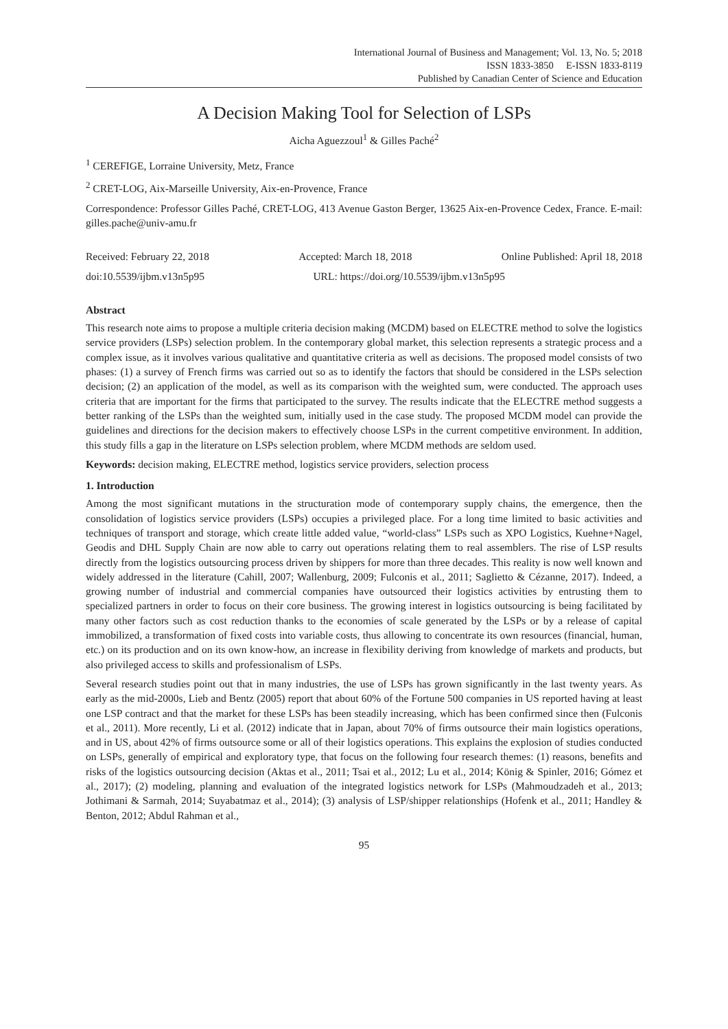International Journal of Business and Management; Vol. 13, No. 5; 2018
ISSN 1833-3850 E-ISSN 1833-8119
Published by Canadian Center of Science and Education
A Decision Making Tool for Selection of LSPs
Aicha Aguezzoul<sup>1</sup> & Gilles Paché<sup>2</sup>
<sup>1</sup> CEREFIGE, Lorraine University, Metz, France
<sup>2</sup> CRET-LOG, Aix-Marseille University, Aix-en-Provence, France
Correspondence: Professor Gilles Paché, CRET-LOG, 413 Avenue Gaston Berger, 13625 Aix-en-Provence Cedex, France. E-mail: gilles.pache@univ-amu.fr
Received: February 22, 2018 Accepted: March 18, 2018 Online Published: April 18, 2018
doi:10.5539/ijbm.v13n5p95 URL: https://doi.org/10.5539/ijbm.v13n5p95
Abstract
This research note aims to propose a multiple criteria decision making (MCDM) based on ELECTRE method to solve the logistics service providers (LSPs) selection problem. In the contemporary global market, this selection represents a strategic process and a complex issue, as it involves various qualitative and quantitative criteria as well as decisions. The proposed model consists of two phases: (1) a survey of French firms was carried out so as to identify the factors that should be considered in the LSPs selection decision; (2) an application of the model, as well as its comparison with the weighted sum, were conducted. The approach uses criteria that are important for the firms that participated to the survey. The results indicate that the ELECTRE method suggests a better ranking of the LSPs than the weighted sum, initially used in the case study. The proposed MCDM model can provide the guidelines and directions for the decision makers to effectively choose LSPs in the current competitive environment. In addition, this study fills a gap in the literature on LSPs selection problem, where MCDM methods are seldom used.
Keywords: decision making, ELECTRE method, logistics service providers, selection process
1. Introduction
Among the most significant mutations in the structuration mode of contemporary supply chains, the emergence, then the consolidation of logistics service providers (LSPs) occupies a privileged place. For a long time limited to basic activities and techniques of transport and storage, which create little added value, “world-class” LSPs such as XPO Logistics, Kuehne+Nagel, Geodis and DHL Supply Chain are now able to carry out operations relating them to real assemblers. The rise of LSP results directly from the logistics outsourcing process driven by shippers for more than three decades. This reality is now well known and widely addressed in the literature (Cahill, 2007; Wallenburg, 2009; Fulconis et al., 2011; Saglietto & Cézanne, 2017). Indeed, a growing number of industrial and commercial companies have outsourced their logistics activities by entrusting them to specialized partners in order to focus on their core business. The growing interest in logistics outsourcing is being facilitated by many other factors such as cost reduction thanks to the economies of scale generated by the LSPs or by a release of capital immobilized, a transformation of fixed costs into variable costs, thus allowing to concentrate its own resources (financial, human, etc.) on its production and on its own know-how, an increase in flexibility deriving from knowledge of markets and products, but also privileged access to skills and professionalism of LSPs.
Several research studies point out that in many industries, the use of LSPs has grown significantly in the last twenty years. As early as the mid-2000s, Lieb and Bentz (2005) report that about 60% of the Fortune 500 companies in US reported having at least one LSP contract and that the market for these LSPs has been steadily increasing, which has been confirmed since then (Fulconis et al., 2011). More recently, Li et al. (2012) indicate that in Japan, about 70% of firms outsource their main logistics operations, and in US, about 42% of firms outsource some or all of their logistics operations. This explains the explosion of studies conducted on LSPs, generally of empirical and exploratory type, that focus on the following four research themes: (1) reasons, benefits and risks of the logistics outsourcing decision (Aktas et al., 2011; Tsai et al., 2012; Lu et al., 2014; König & Spinler, 2016; Gómez et al., 2017); (2) modeling, planning and evaluation of the integrated logistics network for LSPs (Mahmoudzadeh et al., 2013; Jothimani & Sarmah, 2014; Suyabatmaz et al., 2014); (3) analysis of LSP/shipper relationships (Hofenk et al., 2011; Handley & Benton, 2012; Abdul Rahman et al.,
95